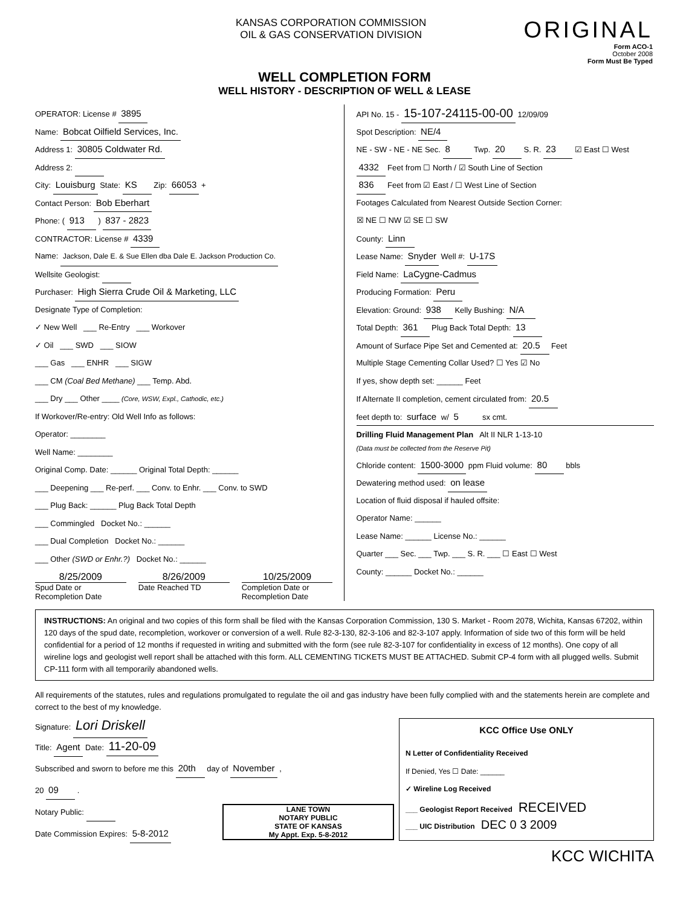KANSAS CORPORATION COMMISSION
OIL & GAS CONSERVATION DIVISION
ORIGINAL
Form ACO-1
October 2008
Form Must Be Typed
WELL COMPLETION FORM
WELL HISTORY - DESCRIPTION OF WELL & LEASE
OPERATOR: License # 3895
Name: Bobcat Oilfield Services, Inc.
Address 1: 30805 Coldwater Rd.
Address 2:
City: Louisburg State: KS Zip: 66053 +
Contact Person: Bob Eberhart
Phone: ( 913 ) 837 - 2823
CONTRACTOR: License # 4339
Name: Jackson, Dale E. & Sue Ellen dba Dale E. Jackson Production Co.
Wellsite Geologist:
Purchaser: High Sierra Crude Oil & Marketing, LLC
Designate Type of Completion:
✓ New Well ___ Re-Entry ___ Workover
✓ Oil ___ SWD ___ SIOW
___ Gas ___ ENHR ___ SIGW
___ CM (Coal Bed Methane) ___ Temp. Abd.
___ Dry ___ Other ____ (Core, WSW, Expl., Cathodic, etc.)
If Workover/Re-entry: Old Well Info as follows:
Operator: ________
Well Name: ________
Original Comp. Date: ______ Original Total Depth: ______
___ Deepening ___ Re-perf. ___ Conv. to Enhr. ___ Conv. to SWD
___ Plug Back: ______ Plug Back Total Depth
___ Commingled Docket No.: ______
___ Dual Completion Docket No.: ______
___ Other (SWD or Enhr.?) Docket No.: ______
8/25/2009
Spud Date or Recompletion Date
8/26/2009
Date Reached TD
10/25/2009
Completion Date or Recompletion Date
API No. 15 - 15-107-24115-00-00 12/09/09
Spot Description: NE/4
NE - SW - NE - NE Sec. 8 Twp. 20 S. R. 23 ☑ East ☐ West
4332 Feet from ☐ North / ☑ South Line of Section
836 Feet from ☑ East / ☐ West Line of Section
Footages Calculated from Nearest Outside Section Corner:
☒ NE ☐ NW ☑ SE ☐ SW
County: Linn
Lease Name: Snyder Well #: U-17S
Field Name: LaCygne-Cadmus
Producing Formation: Peru
Elevation: Ground: 938 Kelly Bushing: N/A
Total Depth: 361 Plug Back Total Depth: 13
Amount of Surface Pipe Set and Cemented at: 20.5 Feet
Multiple Stage Cementing Collar Used? ☐ Yes ☑ No
If yes, show depth set: ______ Feet
If Alternate II completion, cement circulated from: 20.5
feet depth to: surface w/ 5 sx cmt.
Drilling Fluid Management Plan Alt II NLR 1-13-10
(Data must be collected from the Reserve Pit)
Chloride content: 1500-3000 ppm Fluid volume: 80 bbls
Dewatering method used: on lease
Location of fluid disposal if hauled offsite:
Operator Name: ______
Lease Name: ______ License No.: ______
Quarter ___ Sec. ___ Twp. ___ S. R. ___ ☐ East ☐ West
County: ______ Docket No.: ______
INSTRUCTIONS: An original and two copies of this form shall be filed with the Kansas Corporation Commission, 130 S. Market - Room 2078, Wichita, Kansas 67202, within 120 days of the spud date, recompletion, workover or conversion of a well. Rule 82-3-130, 82-3-106 and 82-3-107 apply. Information of side two of this form will be held confidential for a period of 12 months if requested in writing and submitted with the form (see rule 82-3-107 for confidentiality in excess of 12 months). One copy of all wireline logs and geologist well report shall be attached with this form. ALL CEMENTING TICKETS MUST BE ATTACHED. Submit CP-4 form with all plugged wells. Submit CP-111 form with all temporarily abandoned wells.
All requirements of the statutes, rules and regulations promulgated to regulate the oil and gas industry have been fully complied with and the statements herein are complete and correct to the best of my knowledge.
Signature: Lori Driskell
Title: Agent Date: 11-20-09
Subscribed and sworn to before me this 20th day of November ,
20 09 .
Notary Public:
Date Commission Expires: 5-8-2012
LANE TOWN
NOTARY PUBLIC
STATE OF KANSAS
My Appt. Exp. 5-8-2012
KCC Office Use ONLY
N Letter of Confidentiality Received
If Denied, Yes ☐ Date: ______
✓ Wireline Log Received
___ Geologist Report Received RECEIVED
___ UIC Distribution DEC 0 3 2009
KCC WICHITA